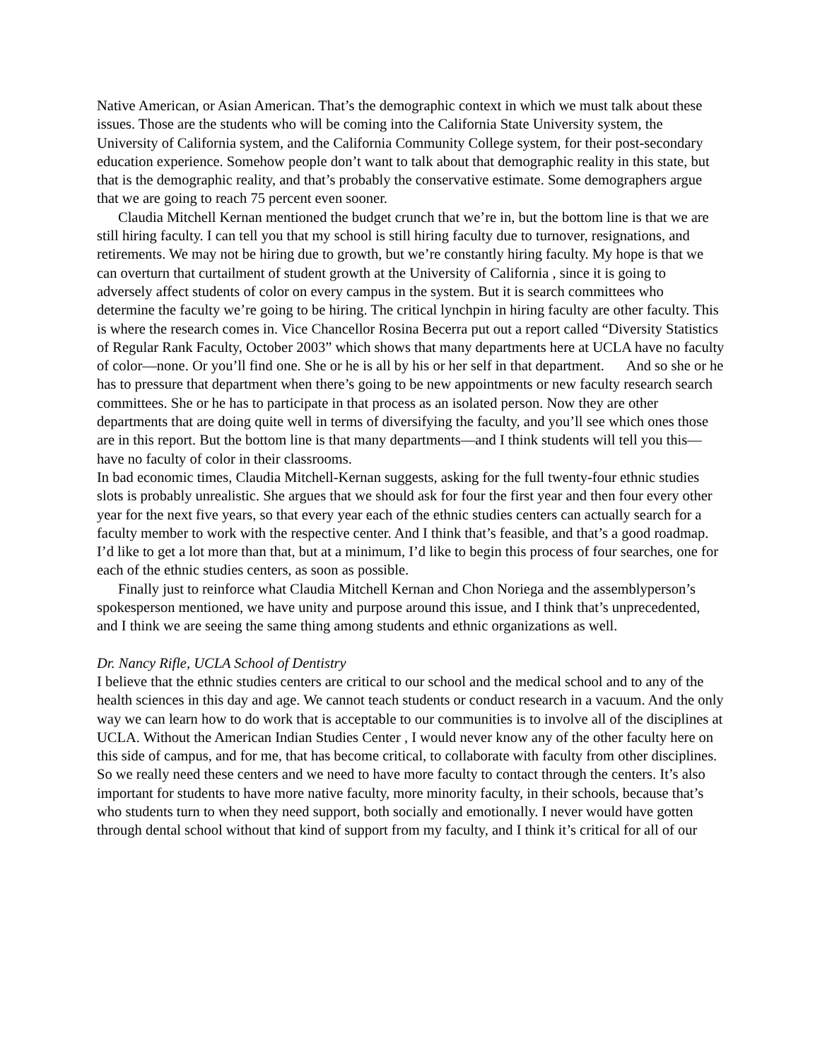Native American, or Asian American. That’s the demographic context in which we must talk about these issues. Those are the students who will be coming into the California State University system, the University of California system, and the California Community College system, for their post-secondary education experience. Somehow people don’t want to talk about that demographic reality in this state, but that is the demographic reality, and that’s probably the conservative estimate. Some demographers argue that we are going to reach 75 percent even sooner.
Claudia Mitchell Kernan mentioned the budget crunch that we’re in, but the bottom line is that we are still hiring faculty. I can tell you that my school is still hiring faculty due to turnover, resignations, and retirements. We may not be hiring due to growth, but we’re constantly hiring faculty. My hope is that we can overturn that curtailment of student growth at the University of California , since it is going to adversely affect students of color on every campus in the system. But it is search committees who determine the faculty we’re going to be hiring. The critical lynchpin in hiring faculty are other faculty. This is where the research comes in. Vice Chancellor Rosina Becerra put out a report called “Diversity Statistics of Regular Rank Faculty, October 2003” which shows that many departments here at UCLA have no faculty of color—none. Or you’ll find one. She or he is all by his or her self in that department. And so she or he has to pressure that department when there’s going to be new appointments or new faculty research search committees. She or he has to participate in that process as an isolated person. Now they are other departments that are doing quite well in terms of diversifying the faculty, and you’ll see which ones those are in this report. But the bottom line is that many departments—and I think students will tell you this—have no faculty of color in their classrooms.
In bad economic times, Claudia Mitchell-Kernan suggests, asking for the full twenty-four ethnic studies slots is probably unrealistic. She argues that we should ask for four the first year and then four every other year for the next five years, so that every year each of the ethnic studies centers can actually search for a faculty member to work with the respective center. And I think that’s feasible, and that’s a good roadmap. I’d like to get a lot more than that, but at a minimum, I’d like to begin this process of four searches, one for each of the ethnic studies centers, as soon as possible.
Finally just to reinforce what Claudia Mitchell Kernan and Chon Noriega and the assemblyperson’s spokesperson mentioned, we have unity and purpose around this issue, and I think that’s unprecedented, and I think we are seeing the same thing among students and ethnic organizations as well.
Dr. Nancy Rifle, UCLA School of Dentistry
I believe that the ethnic studies centers are critical to our school and the medical school and to any of the health sciences in this day and age. We cannot teach students or conduct research in a vacuum. And the only way we can learn how to do work that is acceptable to our communities is to involve all of the disciplines at UCLA. Without the American Indian Studies Center , I would never know any of the other faculty here on this side of campus, and for me, that has become critical, to collaborate with faculty from other disciplines. So we really need these centers and we need to have more faculty to contact through the centers. It’s also important for students to have more native faculty, more minority faculty, in their schools, because that’s who students turn to when they need support, both socially and emotionally. I never would have gotten through dental school without that kind of support from my faculty, and I think it’s critical for all of our